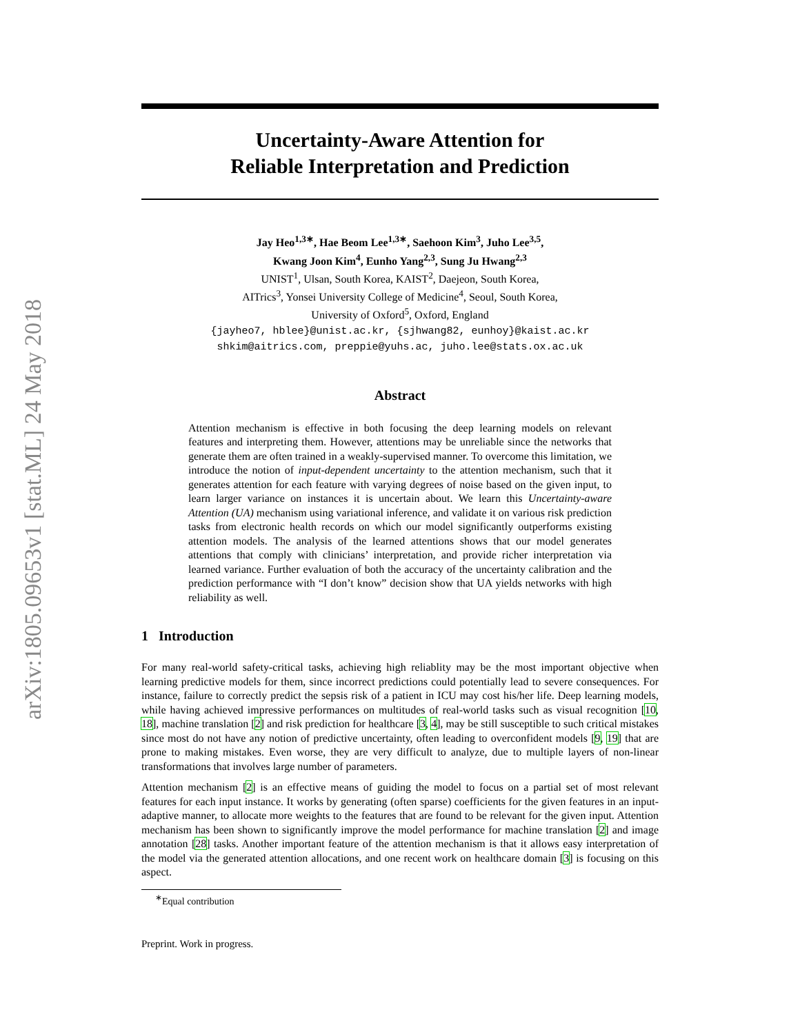arXiv:1805.09653v1 [stat.ML] 24 May 2018
Uncertainty-Aware Attention for
Reliable Interpretation and Prediction
Jay Heo<sup>1,3∗</sup>, Hae Beom Lee<sup>1,3∗</sup>, Saehoon Kim<sup>3</sup>, Juho Lee<sup>3,5</sup>,
Kwang Joon Kim<sup>4</sup>, Eunho Yang<sup>2,3</sup>, Sung Ju Hwang<sup>2,3</sup>
UNIST<sup>1</sup>, Ulsan, South Korea, KAIST<sup>2</sup>, Daejeon, South Korea,
AITrics<sup>3</sup>, Yonsei University College of Medicine<sup>4</sup>, Seoul, South Korea,
University of Oxford<sup>5</sup>, Oxford, England
{jayheo7, hblee}@unist.ac.kr, {sjhwang82, eunhoy}@kaist.ac.kr
shkim@aitrics.com, preppie@yuhs.ac, juho.lee@stats.ox.ac.uk
Abstract
Attention mechanism is effective in both focusing the deep learning models on relevant features and interpreting them. However, attentions may be unreliable since the networks that generate them are often trained in a weakly-supervised manner. To overcome this limitation, we introduce the notion of input-dependent uncertainty to the attention mechanism, such that it generates attention for each feature with varying degrees of noise based on the given input, to learn larger variance on instances it is uncertain about. We learn this Uncertainty-aware Attention (UA) mechanism using variational inference, and validate it on various risk prediction tasks from electronic health records on which our model significantly outperforms existing attention models. The analysis of the learned attentions shows that our model generates attentions that comply with clinicians’ interpretation, and provide richer interpretation via learned variance. Further evaluation of both the accuracy of the uncertainty calibration and the prediction performance with “I don’t know” decision show that UA yields networks with high reliability as well.
1 Introduction
For many real-world safety-critical tasks, achieving high reliablity may be the most important objective when learning predictive models for them, since incorrect predictions could potentially lead to severe consequences. For instance, failure to correctly predict the sepsis risk of a patient in ICU may cost his/her life. Deep learning models, while having achieved impressive performances on multitudes of real-world tasks such as visual recognition [10, 18], machine translation [2] and risk prediction for healthcare [3, 4], may be still susceptible to such critical mistakes since most do not have any notion of predictive uncertainty, often leading to overconfident models [9, 19] that are prone to making mistakes. Even worse, they are very difficult to analyze, due to multiple layers of non-linear transformations that involves large number of parameters.
Attention mechanism [2] is an effective means of guiding the model to focus on a partial set of most relevant features for each input instance. It works by generating (often sparse) coefficients for the given features in an input-adaptive manner, to allocate more weights to the features that are found to be relevant for the given input. Attention mechanism has been shown to significantly improve the model performance for machine translation [2] and image annotation [28] tasks. Another important feature of the attention mechanism is that it allows easy interpretation of the model via the generated attention allocations, and one recent work on healthcare domain [3] is focusing on this aspect.
<sup>∗</sup>Equal contribution
Preprint. Work in progress.